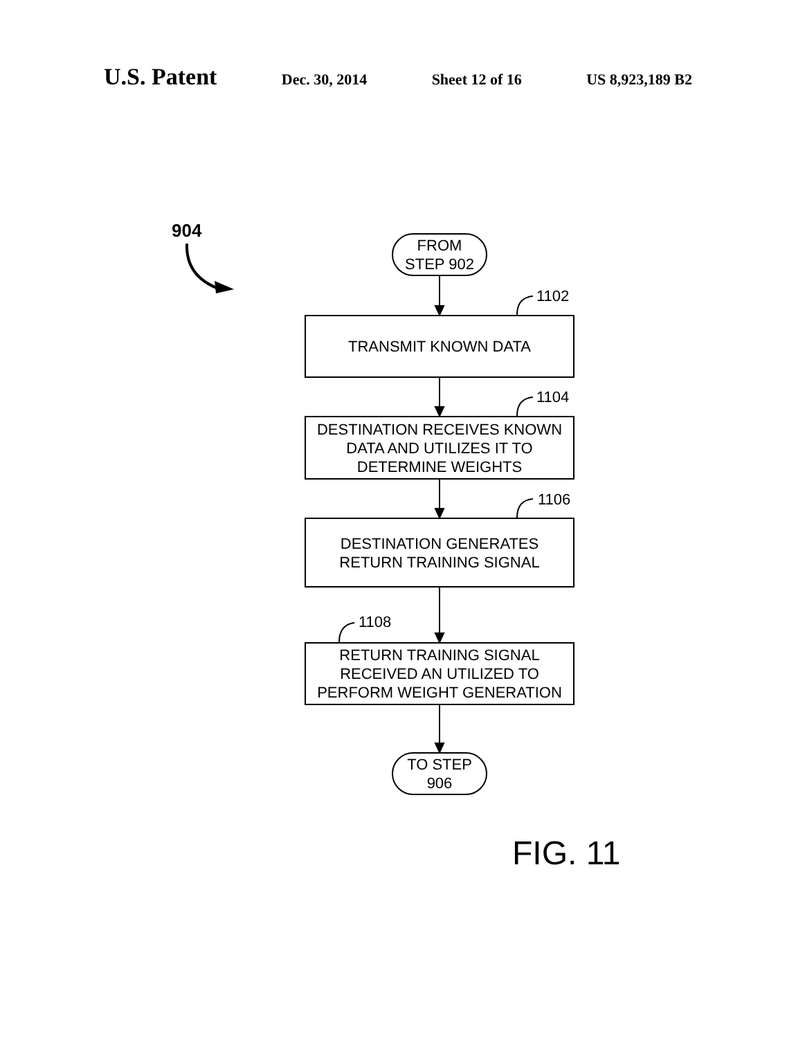U.S. Patent Dec. 30, 2014 Sheet 12 of 16 US 8,923,189 B2
904
FROM
STEP 902
1102
TRANSMIT KNOWN DATA
1104
DESTINATION RECEIVES KNOWN
DATA AND UTILIZES IT TO
DETERMINE WEIGHTS
1106
DESTINATION GENERATES
RETURN TRAINING SIGNAL
1108
RETURN TRAINING SIGNAL
RECEIVED AN UTILIZED TO
PERFORM WEIGHT GENERATION
TO STEP
906
FIG. 11